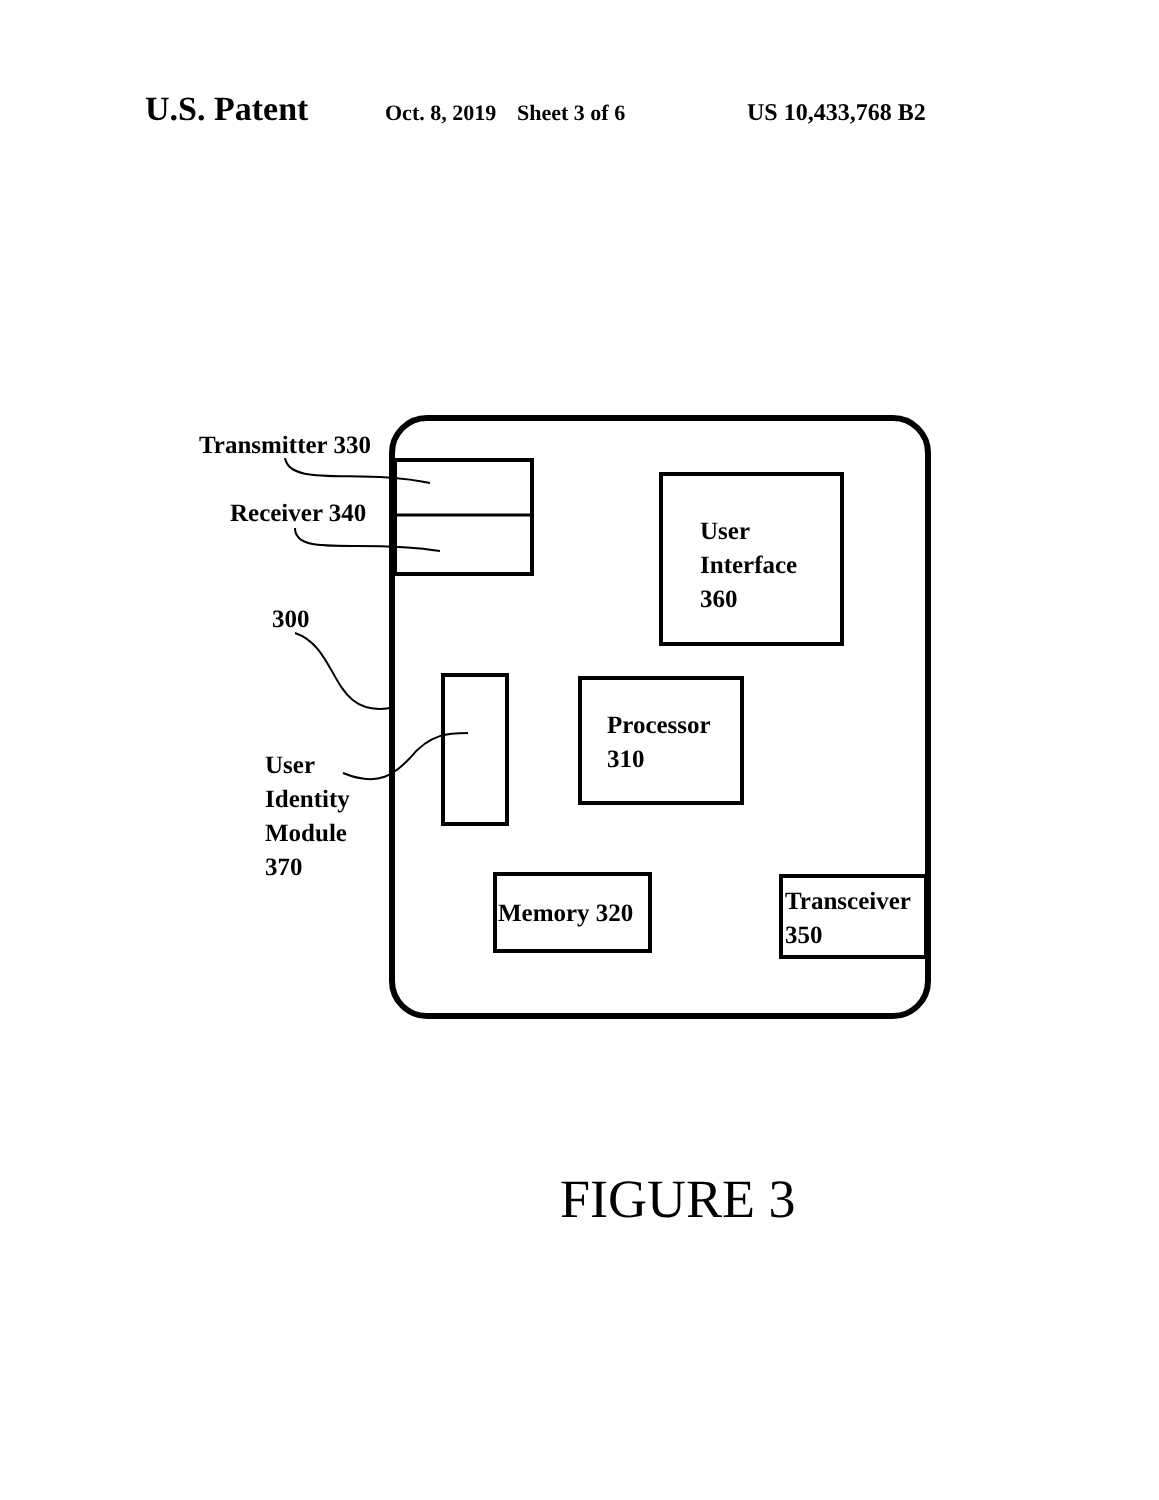U.S. Patent
Oct. 8, 2019
Sheet 3 of 6 US 10,433,768 B2
Transmitter 330
Receiver 340
User
Interface
360
300
Processor
310
User
Identity
Module
370
Memory 320
Transceiver
350
FIGURE 3